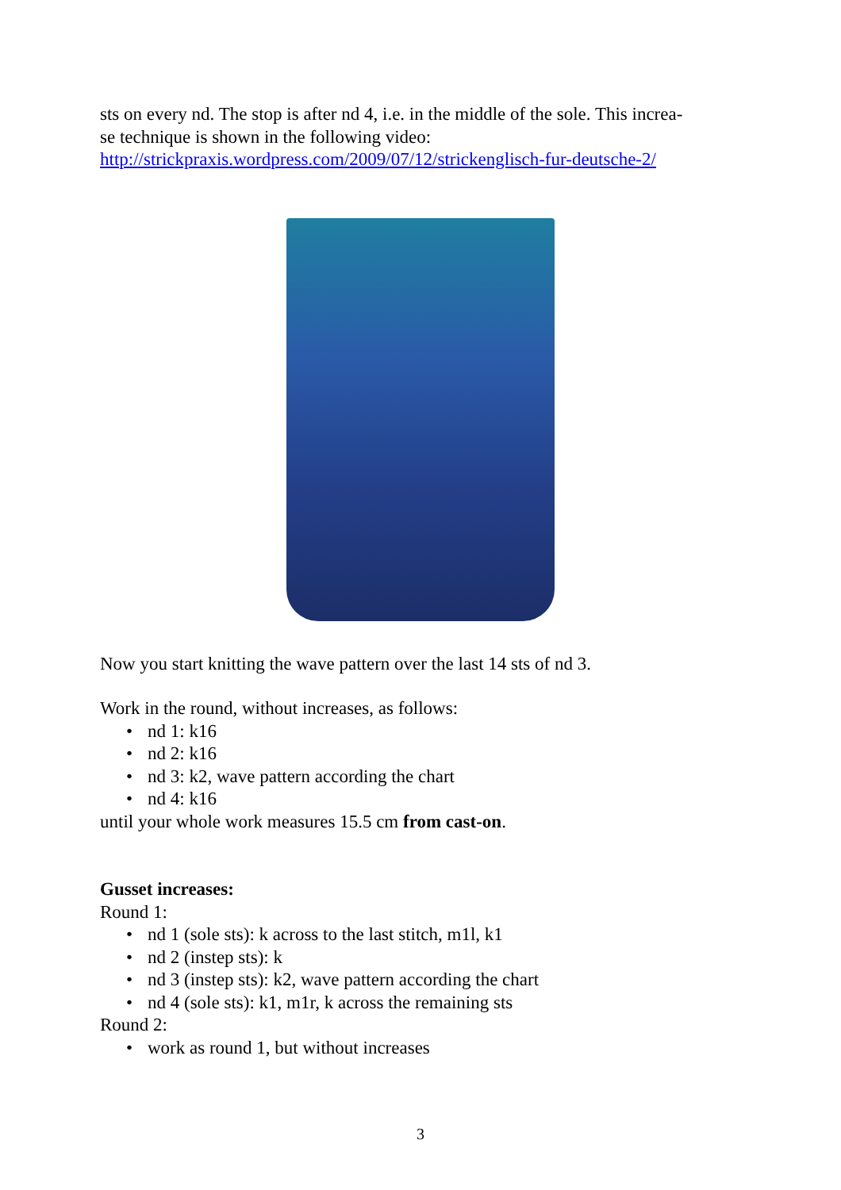sts on every nd. The stop is after nd 4, i.e. in the middle of the sole. This increa-
se technique is shown in the following video:
http://strickpraxis.wordpress.com/2009/07/12/strickenglisch-fur-deutsche-2/
Now you start knitting the wave pattern over the last 14 sts of nd 3.
Work in the round, without increases, as follows:
• nd 1: k16
• nd 2: k16
• nd 3: k2, wave pattern according the chart
• nd 4: k16
until your whole work measures 15.5 cm from cast-on.
Gusset increases:
Round 1:
• nd 1 (sole sts): k across to the last stitch, m1l, k1
• nd 2 (instep sts): k
• nd 3 (instep sts): k2, wave pattern according the chart
• nd 4 (sole sts): k1, m1r, k across the remaining sts
Round 2:
• work as round 1, but without increases
3